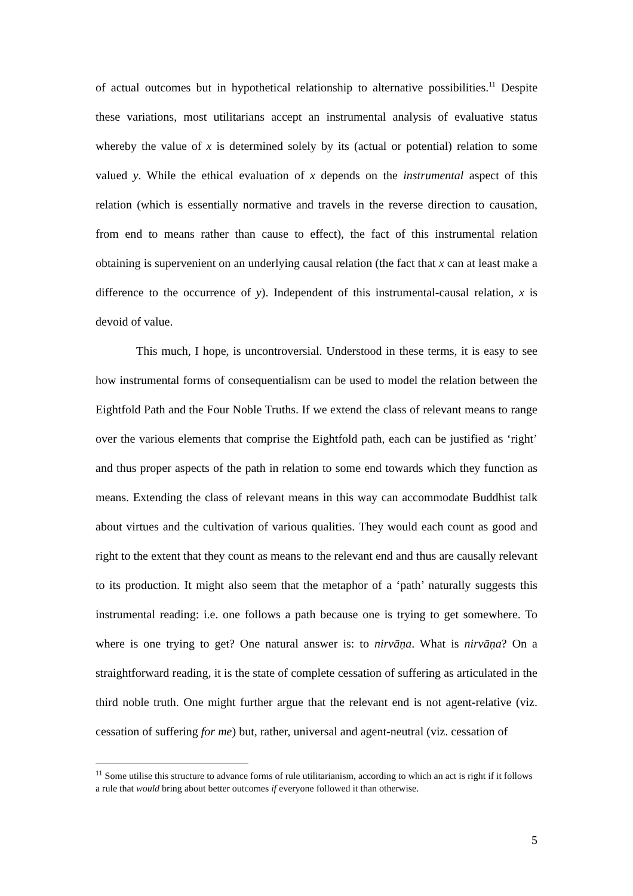of actual outcomes but in hypothetical relationship to alternative possibilities.<sup>11</sup> Despite these variations, most utilitarians accept an instrumental analysis of evaluative status whereby the value of x is determined solely by its (actual or potential) relation to some valued y. While the ethical evaluation of x depends on the instrumental aspect of this relation (which is essentially normative and travels in the reverse direction to causation, from end to means rather than cause to effect), the fact of this instrumental relation obtaining is supervenient on an underlying causal relation (the fact that x can at least make a difference to the occurrence of y). Independent of this instrumental-causal relation, x is devoid of value.
This much, I hope, is uncontroversial. Understood in these terms, it is easy to see how instrumental forms of consequentialism can be used to model the relation between the Eightfold Path and the Four Noble Truths. If we extend the class of relevant means to range over the various elements that comprise the Eightfold path, each can be justified as ‘right’ and thus proper aspects of the path in relation to some end towards which they function as means. Extending the class of relevant means in this way can accommodate Buddhist talk about virtues and the cultivation of various qualities. They would each count as good and right to the extent that they count as means to the relevant end and thus are causally relevant to its production. It might also seem that the metaphor of a ‘path’ naturally suggests this instrumental reading: i.e. one follows a path because one is trying to get somewhere. To where is one trying to get? One natural answer is: to nirvāṇa. What is nirvāṇa? On a straightforward reading, it is the state of complete cessation of suffering as articulated in the third noble truth. One might further argue that the relevant end is not agent-relative (viz. cessation of suffering for me) but, rather, universal and agent-neutral (viz. cessation of
<sup>11</sup> Some utilise this structure to advance forms of rule utilitarianism, according to which an act is right if it follows a rule that would bring about better outcomes if everyone followed it than otherwise.
5